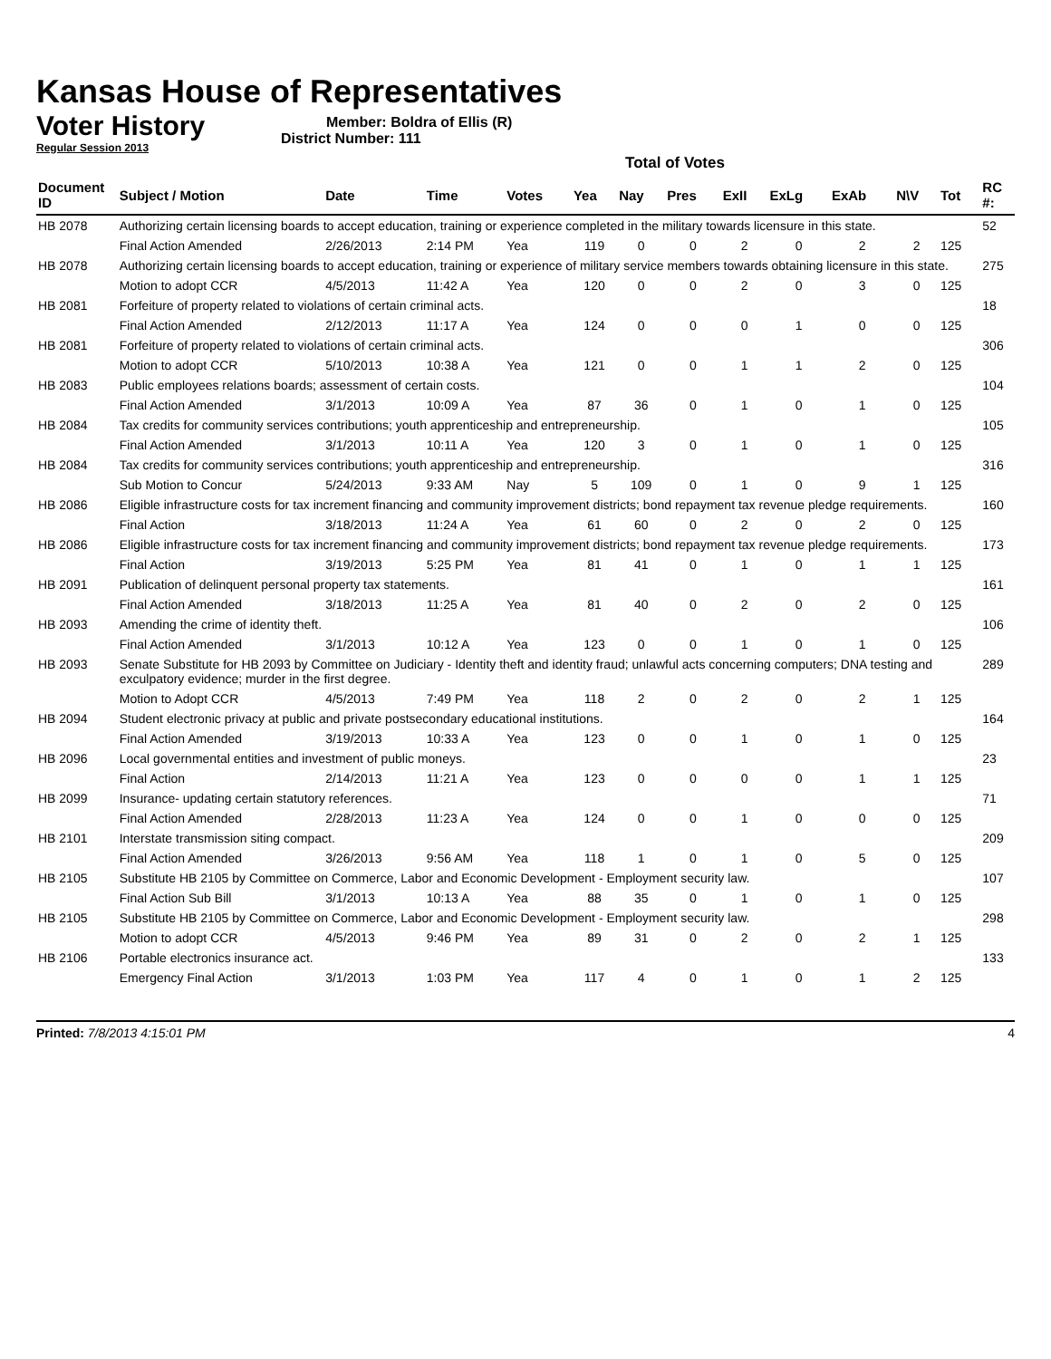Kansas House of Representatives
Voter History
Regular Session 2013
Member: Boldra of Ellis (R)
District Number: 111
Total of Votes
| Document ID | Subject / Motion | Date | Time | Votes | Yea | Nay | Pres | ExII | ExLg | ExAb | N\V | Tot | RC #: |
| --- | --- | --- | --- | --- | --- | --- | --- | --- | --- | --- | --- | --- | --- |
| HB 2078 | Authorizing certain licensing boards to accept education, training or experience completed in the military towards licensure in this state. | | | | | | | | | | | | 52 |
| | Final Action Amended | 2/26/2013 | 2:14 PM | Yea | 119 | 0 | 0 | 2 | 0 | 2 | 2 | 125 | |
| HB 2078 | Authorizing certain licensing boards to accept education, training or experience of military service members towards obtaining licensure in this state. | | | | | | | | | | | | 275 |
| | Motion to adopt CCR | 4/5/2013 | 11:42 A | Yea | 120 | 0 | 0 | 2 | 0 | 3 | 0 | 125 | |
| HB 2081 | Forfeiture of property related to violations of certain criminal acts. | | | | | | | | | | | | 18 |
| | Final Action Amended | 2/12/2013 | 11:17 A | Yea | 124 | 0 | 0 | 0 | 1 | 0 | 0 | 125 | |
| HB 2081 | Forfeiture of property related to violations of certain criminal acts. | | | | | | | | | | | | 306 |
| | Motion to adopt CCR | 5/10/2013 | 10:38 A | Yea | 121 | 0 | 0 | 1 | 1 | 2 | 0 | 125 | |
| HB 2083 | Public employees relations boards; assessment of certain costs. | | | | | | | | | | | | 104 |
| | Final Action Amended | 3/1/2013 | 10:09 A | Yea | 87 | 36 | 0 | 1 | 0 | 1 | 0 | 125 | |
| HB 2084 | Tax credits for community services contributions; youth apprenticeship and entrepreneurship. | | | | | | | | | | | | 105 |
| | Final Action Amended | 3/1/2013 | 10:11 A | Yea | 120 | 3 | 0 | 1 | 0 | 1 | 0 | 125 | |
| HB 2084 | Tax credits for community services contributions; youth apprenticeship and entrepreneurship. | | | | | | | | | | | | 316 |
| | Sub Motion to Concur | 5/24/2013 | 9:33 AM | Nay | 5 | 109 | 0 | 1 | 0 | 9 | 1 | 125 | |
| HB 2086 | Eligible infrastructure costs for tax increment financing and community improvement districts; bond repayment tax revenue pledge requirements. | | | | | | | | | | | | 160 |
| | Final Action | 3/18/2013 | 11:24 A | Yea | 61 | 60 | 0 | 2 | 0 | 2 | 0 | 125 | |
| HB 2086 | Eligible infrastructure costs for tax increment financing and community improvement districts; bond repayment tax revenue pledge requirements. | | | | | | | | | | | | 173 |
| | Final Action | 3/19/2013 | 5:25 PM | Yea | 81 | 41 | 0 | 1 | 0 | 1 | 1 | 125 | |
| HB 2091 | Publication of delinquent personal property tax statements. | | | | | | | | | | | | 161 |
| | Final Action Amended | 3/18/2013 | 11:25 A | Yea | 81 | 40 | 0 | 2 | 0 | 2 | 0 | 125 | |
| HB 2093 | Amending the crime of identity theft. | | | | | | | | | | | | 106 |
| | Final Action Amended | 3/1/2013 | 10:12 A | Yea | 123 | 0 | 0 | 1 | 0 | 1 | 0 | 125 | |
| HB 2093 | Senate Substitute for HB 2093 by Committee on Judiciary - Identity theft and identity fraud; unlawful acts concerning computers; DNA testing and exculpatory evidence; murder in the first degree. | | | | | | | | | | | | 289 |
| | Motion to Adopt CCR | 4/5/2013 | 7:49 PM | Yea | 118 | 2 | 0 | 2 | 0 | 2 | 1 | 125 | |
| HB 2094 | Student electronic privacy at public and private postsecondary educational institutions. | | | | | | | | | | | | 164 |
| | Final Action Amended | 3/19/2013 | 10:33 A | Yea | 123 | 0 | 0 | 1 | 0 | 1 | 0 | 125 | |
| HB 2096 | Local governmental entities and investment of public moneys. | | | | | | | | | | | | 23 |
| | Final Action | 2/14/2013 | 11:21 A | Yea | 123 | 0 | 0 | 0 | 0 | 1 | 1 | 125 | |
| HB 2099 | Insurance- updating certain statutory references. | | | | | | | | | | | | 71 |
| | Final Action Amended | 2/28/2013 | 11:23 A | Yea | 124 | 0 | 0 | 1 | 0 | 0 | 0 | 125 | |
| HB 2101 | Interstate transmission siting compact. | | | | | | | | | | | | 209 |
| | Final Action Amended | 3/26/2013 | 9:56 AM | Yea | 118 | 1 | 0 | 1 | 0 | 5 | 0 | 125 | |
| HB 2105 | Substitute HB 2105 by Committee on Commerce, Labor and Economic Development - Employment security law. | | | | | | | | | | | | 107 |
| | Final Action Sub Bill | 3/1/2013 | 10:13 A | Yea | 88 | 35 | 0 | 1 | 0 | 1 | 0 | 125 | |
| HB 2105 | Substitute HB 2105 by Committee on Commerce, Labor and Economic Development - Employment security law. | | | | | | | | | | | | 298 |
| | Motion to adopt CCR | 4/5/2013 | 9:46 PM | Yea | 89 | 31 | 0 | 2 | 0 | 2 | 1 | 125 | |
| HB 2106 | Portable electronics insurance act. | | | | | | | | | | | | 133 |
| | Emergency Final Action | 3/1/2013 | 1:03 PM | Yea | 117 | 4 | 0 | 1 | 0 | 1 | 2 | 125 | |
Printed: 7/8/2013 4:15:01 PM 4